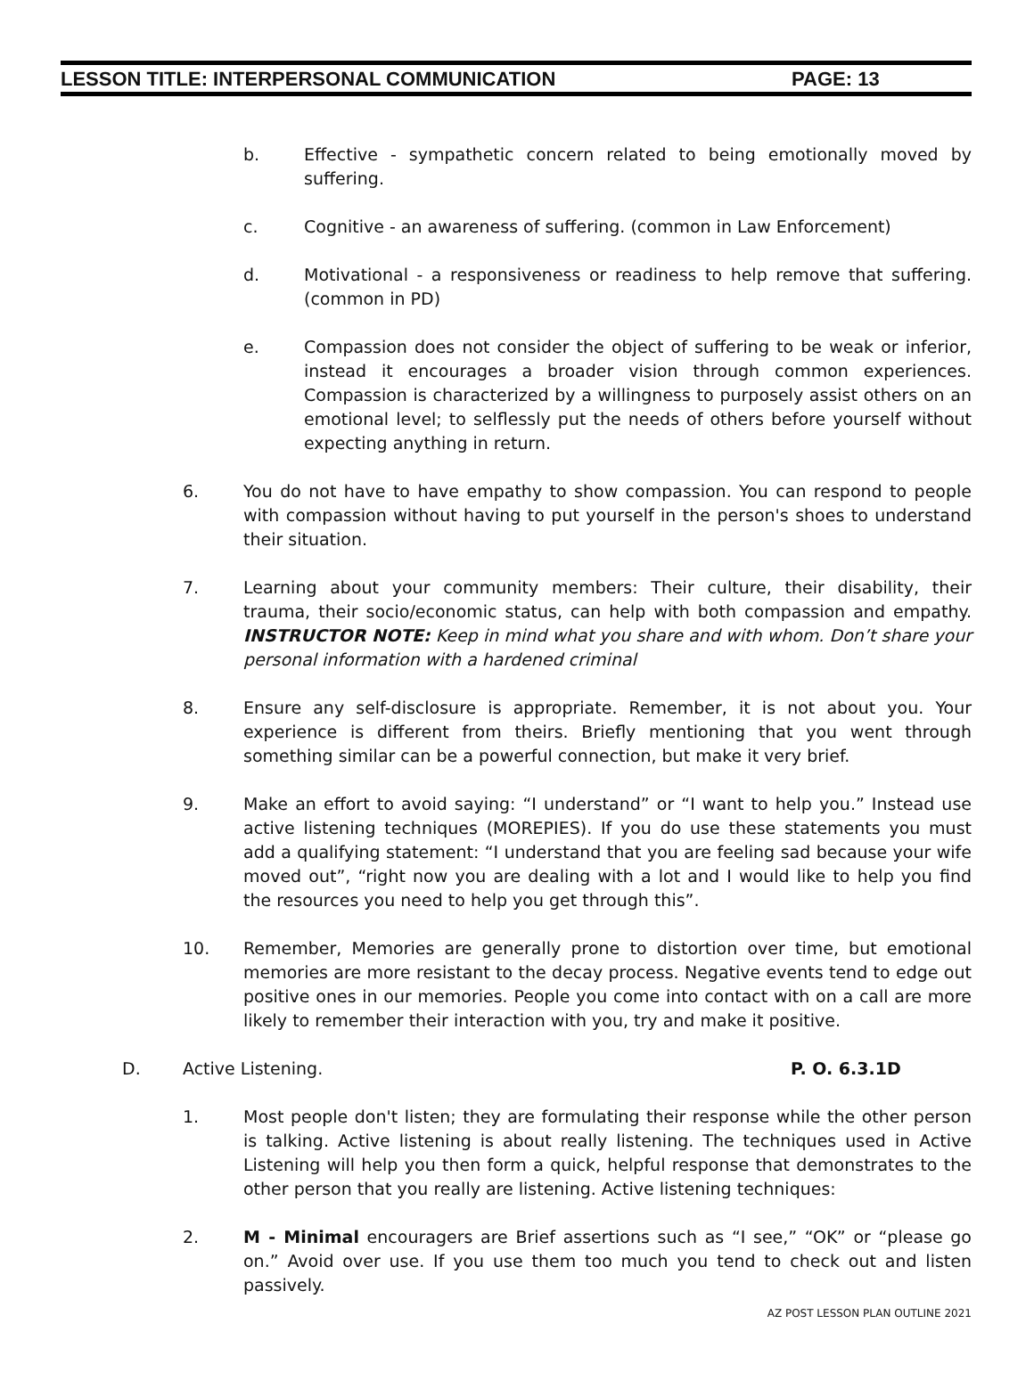LESSON TITLE: INTERPERSONAL COMMUNICATION PAGE: 13
b. Effective - sympathetic concern related to being emotionally moved by suffering.
c. Cognitive - an awareness of suffering. (common in Law Enforcement)
d. Motivational - a responsiveness or readiness to help remove that suffering. (common in PD)
e. Compassion does not consider the object of suffering to be weak or inferior, instead it encourages a broader vision through common experiences. Compassion is characterized by a willingness to purposely assist others on an emotional level; to selflessly put the needs of others before yourself without expecting anything in return.
6. You do not have to have empathy to show compassion. You can respond to people with compassion without having to put yourself in the person's shoes to understand their situation.
7. Learning about your community members: Their culture, their disability, their trauma, their socio/economic status, can help with both compassion and empathy. INSTRUCTOR NOTE: Keep in mind what you share and with whom. Don’t share your personal information with a hardened criminal
8. Ensure any self-disclosure is appropriate. Remember, it is not about you. Your experience is different from theirs. Briefly mentioning that you went through something similar can be a powerful connection, but make it very brief.
9. Make an effort to avoid saying: “I understand” or “I want to help you.” Instead use active listening techniques (MOREPIES). If you do use these statements you must add a qualifying statement: “I understand that you are feeling sad because your wife moved out”, “right now you are dealing with a lot and I would like to help you find the resources you need to help you get through this”.
10. Remember, Memories are generally prone to distortion over time, but emotional memories are more resistant to the decay process. Negative events tend to edge out positive ones in our memories. People you come into contact with on a call are more likely to remember their interaction with you, try and make it positive.
D. Active Listening. P. O. 6.3.1D
1. Most people don't listen; they are formulating their response while the other person is talking. Active listening is about really listening. The techniques used in Active Listening will help you then form a quick, helpful response that demonstrates to the other person that you really are listening. Active listening techniques:
2. M - Minimal encouragers are Brief assertions such as “I see,” “OK” or “please go on.” Avoid over use. If you use them too much you tend to check out and listen passively.
AZ POST LESSON PLAN OUTLINE 2021